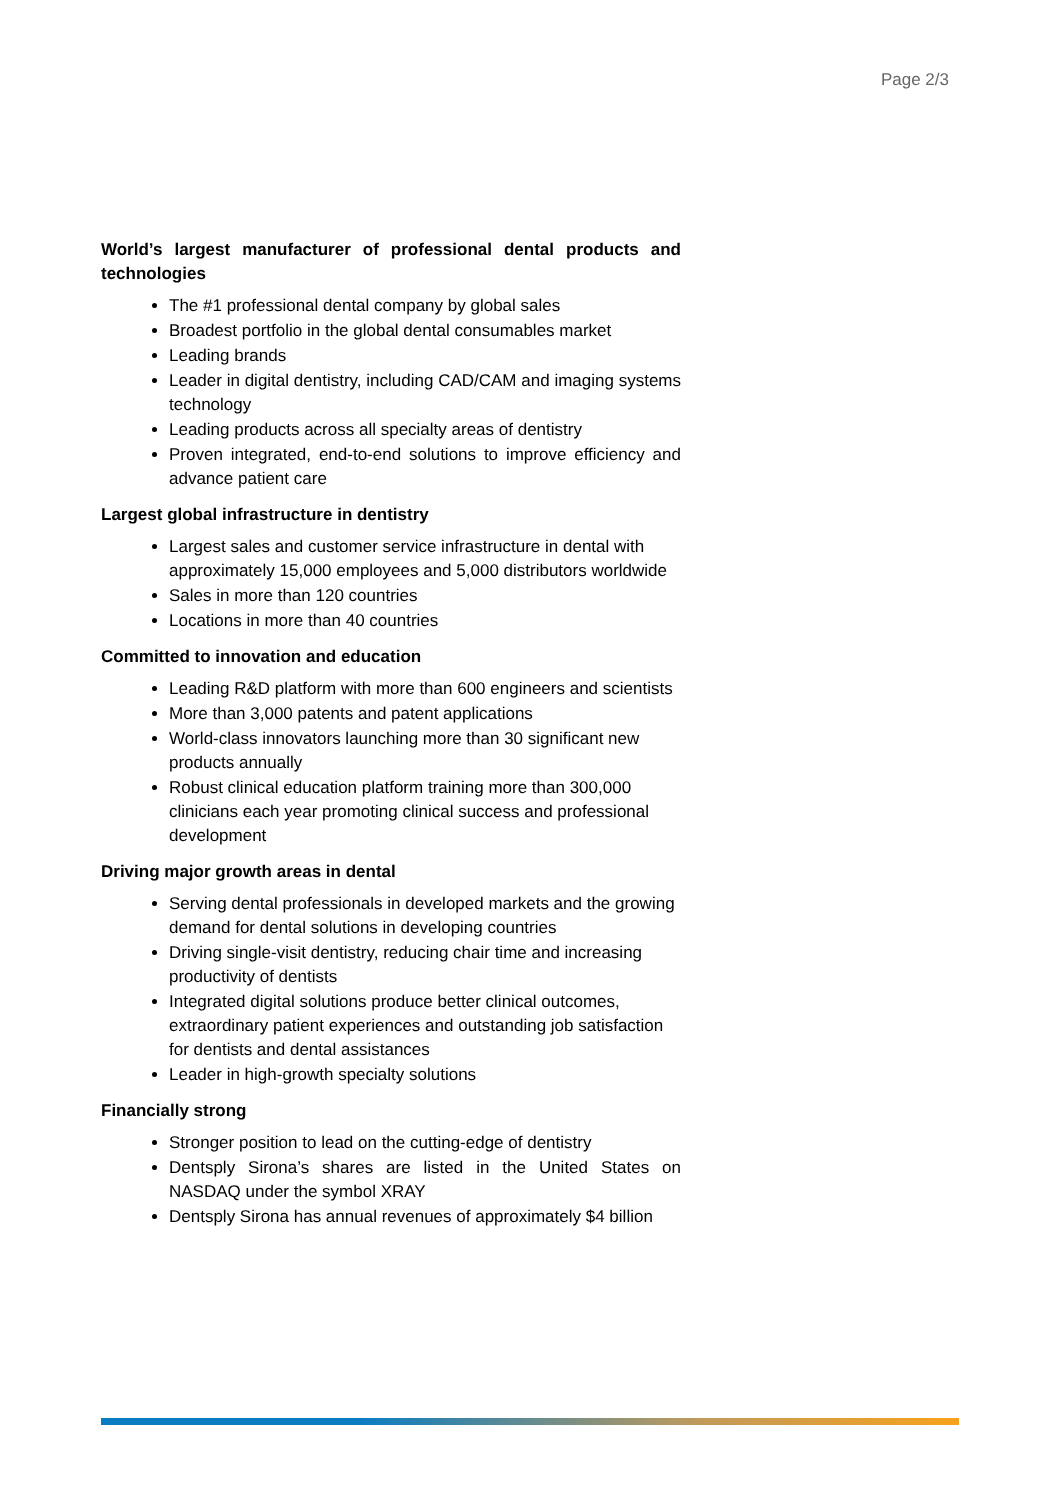Page 2/3
World’s largest manufacturer of professional dental products and technologies
The #1 professional dental company by global sales
Broadest portfolio in the global dental consumables market
Leading brands
Leader in digital dentistry, including CAD/CAM and imaging systems technology
Leading products across all specialty areas of dentistry
Proven integrated, end-to-end solutions to improve efficiency and advance patient care
Largest global infrastructure in dentistry
Largest sales and customer service infrastructure in dental with approximately 15,000 employees and 5,000 distributors worldwide
Sales in more than 120 countries
Locations in more than 40 countries
Committed to innovation and education
Leading R&D platform with more than 600 engineers and scientists
More than 3,000 patents and patent applications
World-class innovators launching more than 30 significant new products annually
Robust clinical education platform training more than 300,000 clinicians each year promoting clinical success and professional development
Driving major growth areas in dental
Serving dental professionals in developed markets and the growing demand for dental solutions in developing countries
Driving single-visit dentistry, reducing chair time and increasing productivity of dentists
Integrated digital solutions produce better clinical outcomes, extraordinary patient experiences and outstanding job satisfaction for dentists and dental assistances
Leader in high-growth specialty solutions
Financially strong
Stronger position to lead on the cutting-edge of dentistry
Dentsply Sirona’s shares are listed in the United States on NASDAQ under the symbol XRAY
Dentsply Sirona has annual revenues of approximately $4 billion